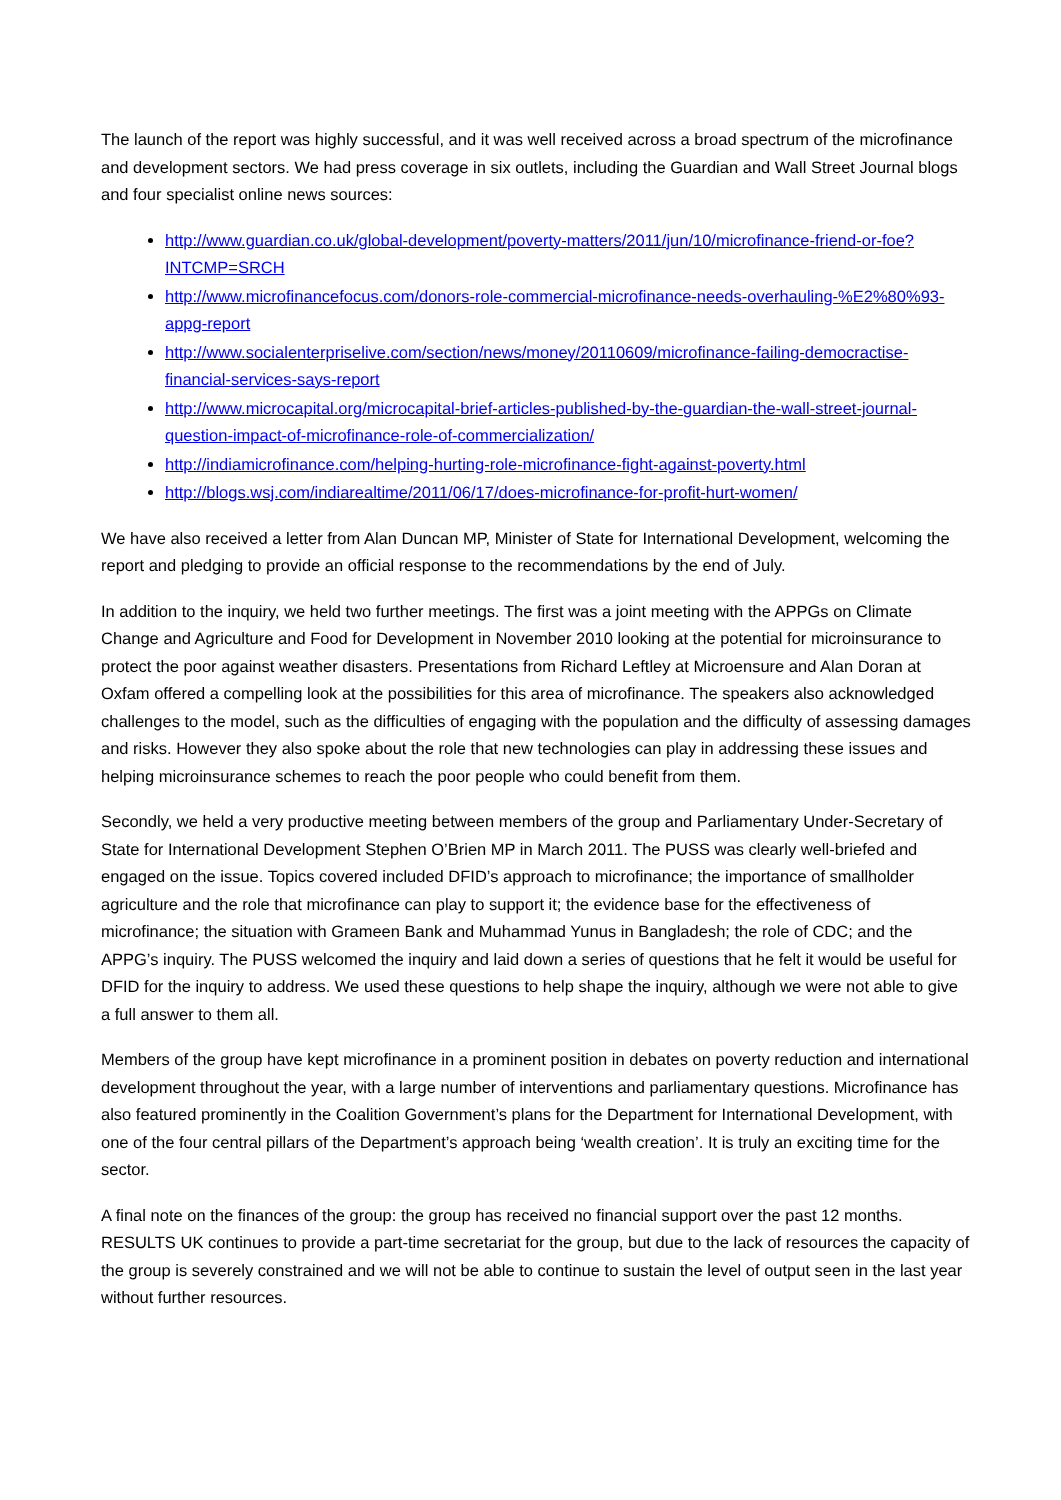The launch of the report was highly successful, and it was well received across a broad spectrum of the microfinance and development sectors. We had press coverage in six outlets, including the Guardian and Wall Street Journal blogs and four specialist online news sources:
http://www.guardian.co.uk/global-development/poverty-matters/2011/jun/10/microfinance-friend-or-foe?INTCMP=SRCH
http://www.microfinancefocus.com/donors-role-commercial-microfinance-needs-overhauling-%E2%80%93-appg-report
http://www.socialenterpriselive.com/section/news/money/20110609/microfinance-failing-democractise-financial-services-says-report
http://www.microcapital.org/microcapital-brief-articles-published-by-the-guardian-the-wall-street-journal-question-impact-of-microfinance-role-of-commercialization/
http://indiamicrofinance.com/helping-hurting-role-microfinance-fight-against-poverty.html
http://blogs.wsj.com/indiarealtime/2011/06/17/does-microfinance-for-profit-hurt-women/
We have also received a letter from Alan Duncan MP, Minister of State for International Development, welcoming the report and pledging to provide an official response to the recommendations by the end of July.
In addition to the inquiry, we held two further meetings. The first was a joint meeting with the APPGs on Climate Change and Agriculture and Food for Development in November 2010 looking at the potential for microinsurance to protect the poor against weather disasters. Presentations from Richard Leftley at Microensure and Alan Doran at Oxfam offered a compelling look at the possibilities for this area of microfinance. The speakers also acknowledged challenges to the model, such as the difficulties of engaging with the population and the difficulty of assessing damages and risks. However they also spoke about the role that new technologies can play in addressing these issues and helping microinsurance schemes to reach the poor people who could benefit from them.
Secondly, we held a very productive meeting between members of the group and Parliamentary Under-Secretary of State for International Development Stephen O’Brien MP in March 2011. The PUSS was clearly well-briefed and engaged on the issue. Topics covered included DFID’s approach to microfinance; the importance of smallholder agriculture and the role that microfinance can play to support it; the evidence base for the effectiveness of microfinance; the situation with Grameen Bank and Muhammad Yunus in Bangladesh; the role of CDC; and the APPG’s inquiry. The PUSS welcomed the inquiry and laid down a series of questions that he felt it would be useful for DFID for the inquiry to address. We used these questions to help shape the inquiry, although we were not able to give a full answer to them all.
Members of the group have kept microfinance in a prominent position in debates on poverty reduction and international development throughout the year, with a large number of interventions and parliamentary questions. Microfinance has also featured prominently in the Coalition Government’s plans for the Department for International Development, with one of the four central pillars of the Department’s approach being ‘wealth creation’. It is truly an exciting time for the sector.
A final note on the finances of the group: the group has received no financial support over the past 12 months. RESULTS UK continues to provide a part-time secretariat for the group, but due to the lack of resources the capacity of the group is severely constrained and we will not be able to continue to sustain the level of output seen in the last year without further resources.